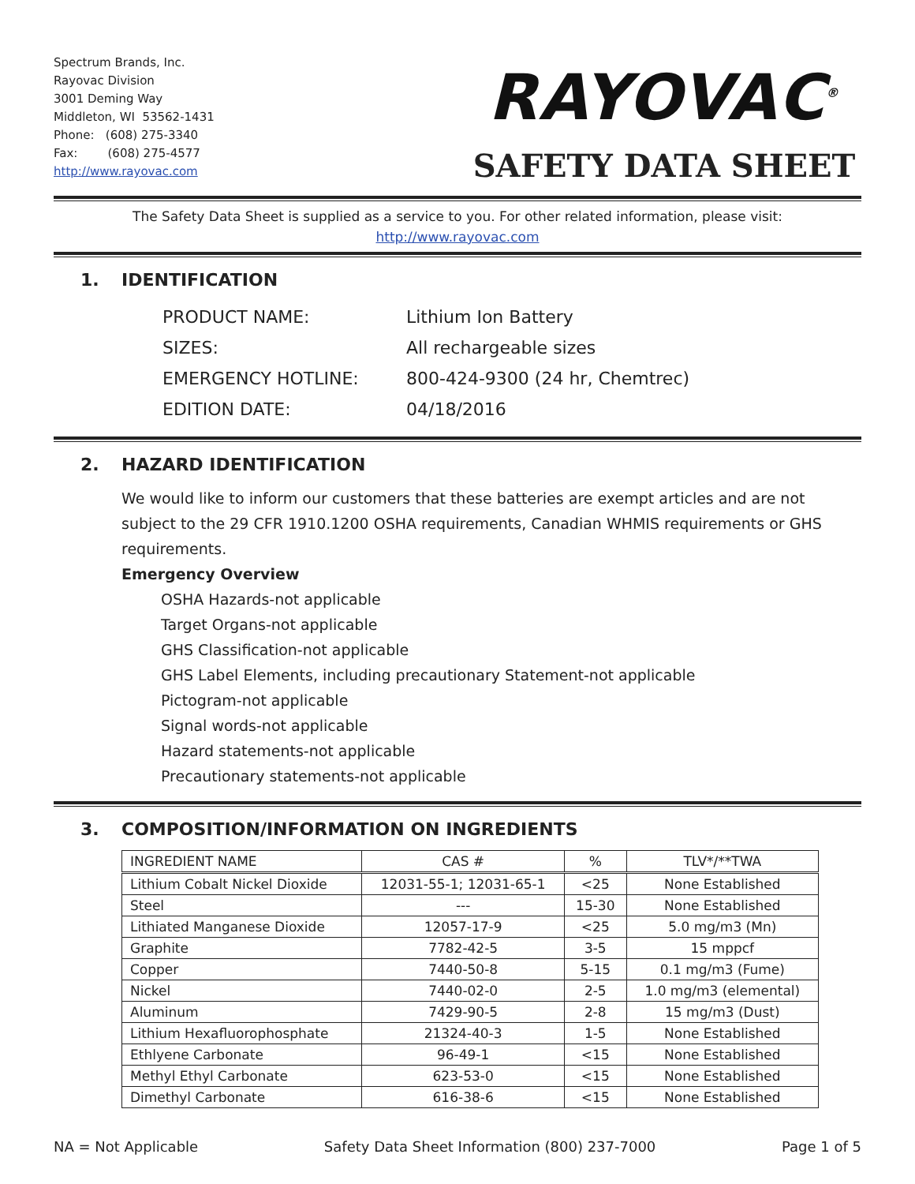Spectrum Brands, Inc.
Rayovac Division
3001 Deming Way
Middleton, WI 53562-1431
Phone: (608) 275-3340
Fax: (608) 275-4577
http://www.rayovac.com
RAYOVAC<sup>®</sup>
SAFETY DATA SHEET
The Safety Data Sheet is supplied as a service to you. For other related information, please visit:
http://www.rayovac.com
1. IDENTIFICATION
| PRODUCT NAME: | Lithium Ion Battery |
| SIZES: | All rechargeable sizes |
| EMERGENCY HOTLINE: | 800-424-9300 (24 hr, Chemtrec) |
| EDITION DATE: | 04/18/2016 |
2. HAZARD IDENTIFICATION
We would like to inform our customers that these batteries are exempt articles and are not subject to the 29 CFR 1910.1200 OSHA requirements, Canadian WHMIS requirements or GHS requirements.
Emergency Overview
OSHA Hazards-not applicable
Target Organs-not applicable
GHS Classification-not applicable
GHS Label Elements, including precautionary Statement-not applicable
Pictogram-not applicable
Signal words-not applicable
Hazard statements-not applicable
Precautionary statements-not applicable
3. COMPOSITION/INFORMATION ON INGREDIENTS
| INGREDIENT NAME | CAS # | % | TLV*/**TWA |
| --- | --- | --- | --- |
| Lithium Cobalt Nickel Dioxide | 12031-55-1; 12031-65-1 | <25 | None Established |
| Steel | --- | 15-30 | None Established |
| Lithiated Manganese Dioxide | 12057-17-9 | <25 | 5.0 mg/m3 (Mn) |
| Graphite | 7782-42-5 | 3-5 | 15 mppcf |
| Copper | 7440-50-8 | 5-15 | 0.1 mg/m3 (Fume) |
| Nickel | 7440-02-0 | 2-5 | 1.0 mg/m3 (elemental) |
| Aluminum | 7429-90-5 | 2-8 | 15 mg/m3 (Dust) |
| Lithium Hexafluorophosphate | 21324-40-3 | 1-5 | None Established |
| Ethlyene Carbonate | 96-49-1 | <15 | None Established |
| Methyl Ethyl Carbonate | 623-53-0 | <15 | None Established |
| Dimethyl Carbonate | 616-38-6 | <15 | None Established |
NA = Not Applicable Safety Data Sheet Information (800) 237-7000 Page 1 of 5